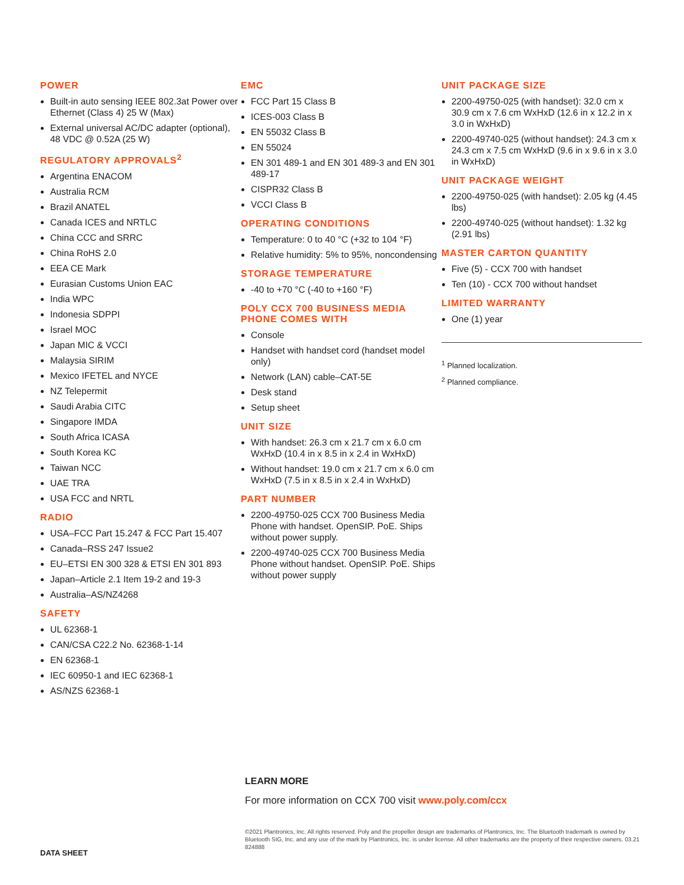POWER
Built-in auto sensing IEEE 802.3at Power over Ethernet (Class 4) 25 W (Max)
External universal AC/DC adapter (optional), 48 VDC @ 0.52A (25 W)
REGULATORY APPROVALS<sup>2</sup>
Argentina ENACOM
Australia RCM
Brazil ANATEL
Canada ICES and NRTLC
China CCC and SRRC
China RoHS 2.0
EEA CE Mark
Eurasian Customs Union EAC
India WPC
Indonesia SDPPI
Israel MOC
Japan MIC & VCCI
Malaysia SIRIM
Mexico IFETEL and NYCE
NZ Telepermit
Saudi Arabia CITC
Singapore IMDA
South Africa ICASA
South Korea KC
Taiwan NCC
UAE TRA
USA FCC and NRTL
RADIO
USA–FCC Part 15.247 & FCC Part 15.407
Canada–RSS 247 Issue2
EU–ETSI EN 300 328 & ETSI EN 301 893
Japan–Article 2.1 Item 19-2 and 19-3
Australia–AS/NZ4268
SAFETY
UL 62368-1
CAN/CSA C22.2 No. 62368-1-14
EN 62368-1
IEC 60950-1 and IEC 62368-1
AS/NZS 62368-1
EMC
FCC Part 15 Class B
ICES-003 Class B
EN 55032 Class B
EN 55024
EN 301 489-1 and EN 301 489-3 and EN 301 489-17
CISPR32 Class B
VCCI Class B
OPERATING CONDITIONS
Temperature: 0 to 40 °C (+32 to 104 °F)
Relative humidity: 5% to 95%, noncondensing
STORAGE TEMPERATURE
-40 to +70 °C (-40 to +160 °F)
POLY CCX 700 BUSINESS MEDIA PHONE COMES WITH
Console
Handset with handset cord (handset model only)
Network (LAN) cable–CAT-5E
Desk stand
Setup sheet
UNIT SIZE
With handset: 26.3 cm x 21.7 cm x 6.0 cm WxHxD (10.4 in x 8.5 in x 2.4 in WxHxD)
Without handset: 19.0 cm x 21.7 cm x 6.0 cm WxHxD (7.5 in x 8.5 in x 2.4 in WxHxD)
PART NUMBER
2200-49750-025 CCX 700 Business Media Phone with handset. OpenSIP. PoE. Ships without power supply.
2200-49740-025 CCX 700 Business Media Phone without handset. OpenSIP. PoE. Ships without power supply
UNIT PACKAGE SIZE
2200-49750-025 (with handset): 32.0 cm x 30.9 cm x 7.6 cm WxHxD (12.6 in x 12.2 in x 3.0 in WxHxD)
2200-49740-025 (without handset): 24.3 cm x 24.3 cm x 7.5 cm WxHxD (9.6 in x 9.6 in x 3.0 in WxHxD)
UNIT PACKAGE WEIGHT
2200-49750-025 (with handset): 2.05 kg (4.45 lbs)
2200-49740-025 (without handset): 1.32 kg (2.91 lbs)
MASTER CARTON QUANTITY
Five (5) - CCX 700 with handset
Ten (10) - CCX 700 without handset
LIMITED WARRANTY
One (1) year
<sup>1</sup> Planned localization.
<sup>2</sup> Planned compliance.
LEARN MORE
For more information on CCX 700 visit www.poly.com/ccx
©2021 Plantronics, Inc. All rights reserved. Poly and the propeller design are trademarks of Plantronics, Inc. The Bluetooth trademark is owned by Bluetooth SIG, Inc. and any use of the mark by Plantronics, Inc. is under license. All other trademarks are the property of their respective owners. 03.21 824888
DATA SHEET